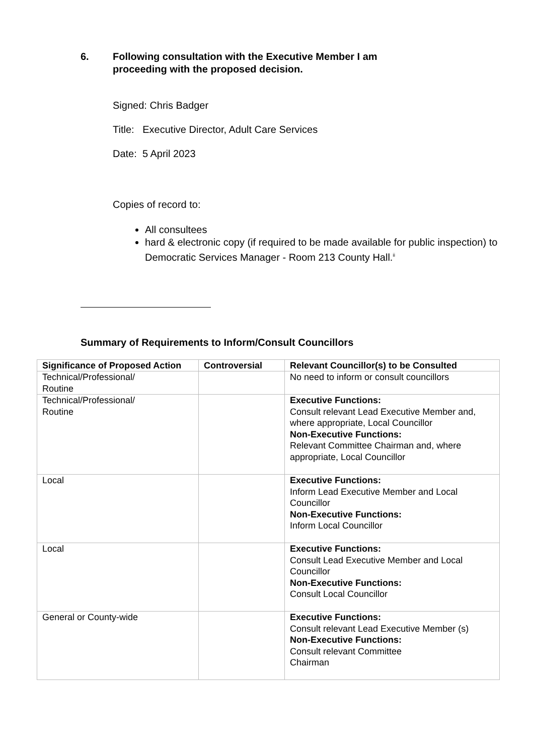6. Following consultation with the Executive Member I am
proceeding with the proposed decision.
Signed: Chris Badger
Title: Executive Director, Adult Care Services
Date: 5 April 2023
Copies of record to:
All consultees
hard & electronic copy (if required to be made available for public inspection) to Democratic Services Manager - Room 213 County Hall.<sup>ii</sup>
Summary of Requirements to Inform/Consult Councillors
| Significance of Proposed Action | Controversial | Relevant Councillor(s) to be Consulted |
| --- | --- | --- |
| Technical/Professional/ Routine | | No need to inform or consult councillors |
| Technical/Professional/ Routine | | Executive Functions: Consult relevant Lead Executive Member and, where appropriate, Local Councillor Non-Executive Functions: Relevant Committee Chairman and, where appropriate, Local Councillor |
| Local | | Executive Functions: Inform Lead Executive Member and Local Councillor Non-Executive Functions: Inform Local Councillor |
| Local | | Executive Functions: Consult Lead Executive Member and Local Councillor Non-Executive Functions: Consult Local Councillor |
| General or County-wide | | Executive Functions: Consult relevant Lead Executive Member (s) Non-Executive Functions: Consult relevant Committee Chairman |